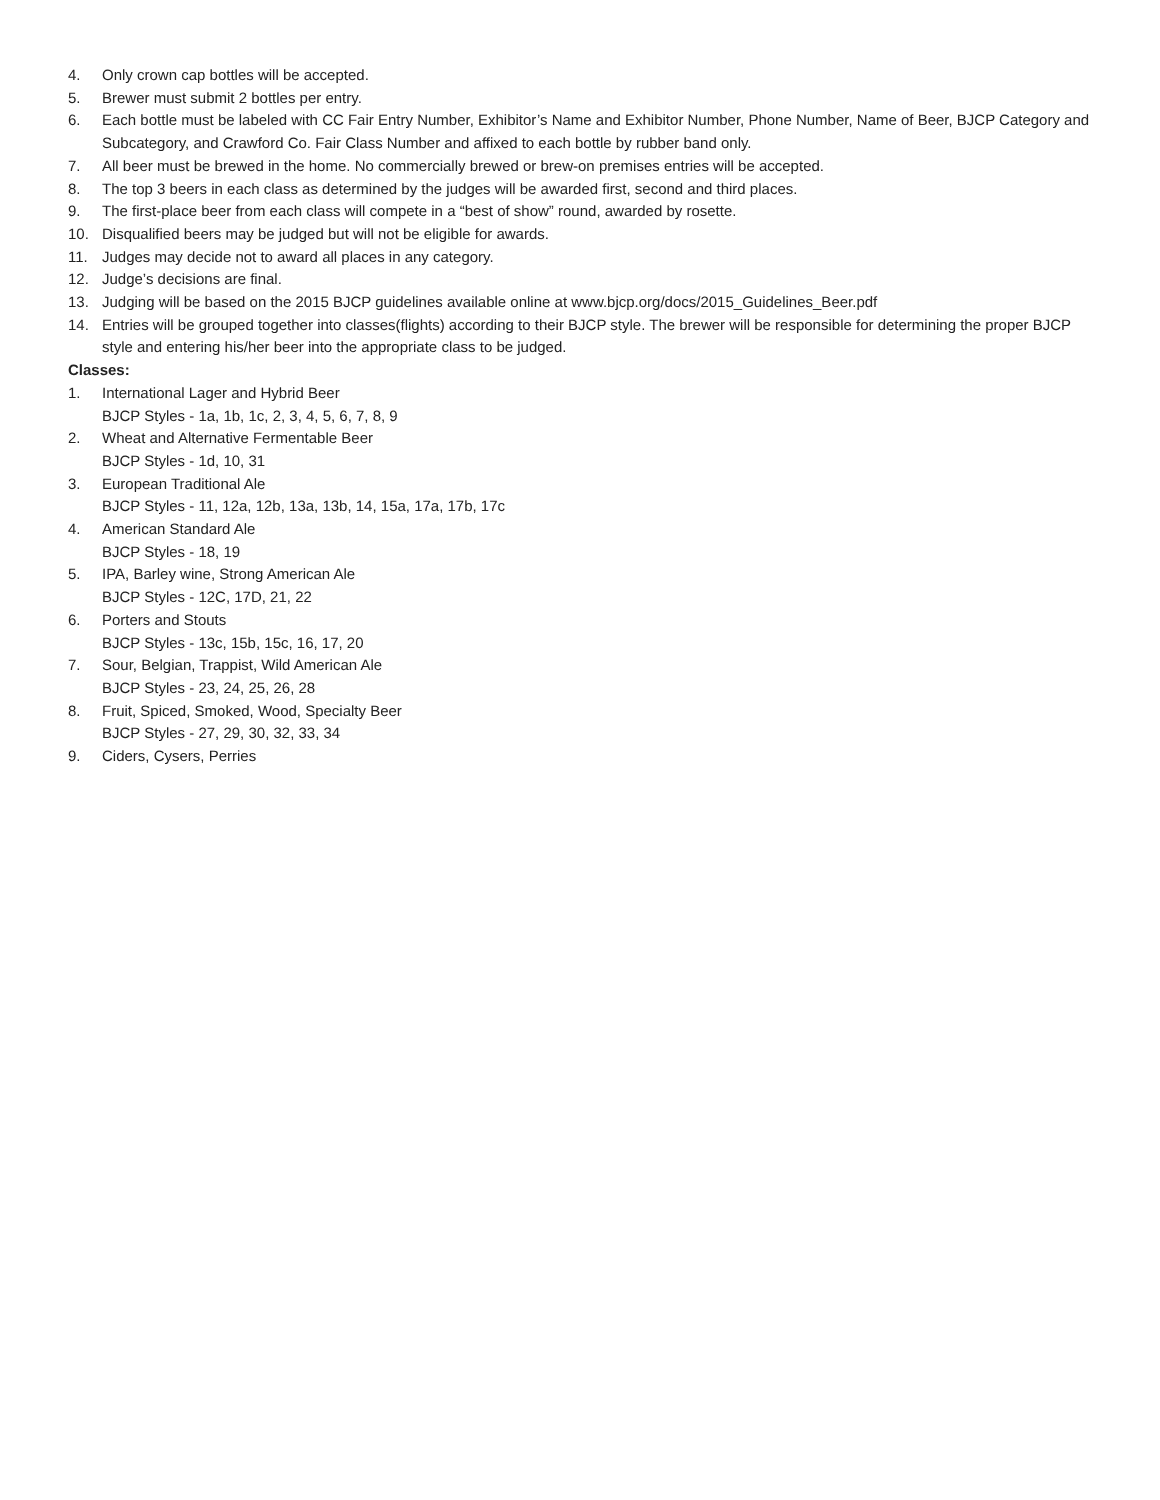4. Only crown cap bottles will be accepted.
5. Brewer must submit 2 bottles per entry.
6. Each bottle must be labeled with CC Fair Entry Number, Exhibitor’s Name and Exhibitor Number, Phone Number, Name of Beer, BJCP Category and Subcategory, and Crawford Co. Fair Class Number and affixed to each bottle by rubber band only.
7. All beer must be brewed in the home. No commercially brewed or brew-on premises entries will be accepted.
8. The top 3 beers in each class as determined by the judges will be awarded first, second and third places.
9. The first-place beer from each class will compete in a “best of show” round, awarded by rosette.
10. Disqualified beers may be judged but will not be eligible for awards.
11. Judges may decide not to award all places in any category.
12. Judge’s decisions are final.
13. Judging will be based on the 2015 BJCP guidelines available online at www.bjcp.org/docs/2015_Guidelines_Beer.pdf
14. Entries will be grouped together into classes(flights) according to their BJCP style. The brewer will be responsible for determining the proper BJCP style and entering his/her beer into the appropriate class to be judged.
Classes:
1. International Lager and Hybrid Beer
BJCP Styles - 1a, 1b, 1c, 2, 3, 4, 5, 6, 7, 8, 9
2. Wheat and Alternative Fermentable Beer
BJCP Styles - 1d, 10, 31
3. European Traditional Ale
BJCP Styles - 11, 12a, 12b, 13a, 13b, 14, 15a, 17a, 17b, 17c
4. American Standard Ale
BJCP Styles - 18, 19
5. IPA, Barley wine, Strong American Ale
BJCP Styles - 12C, 17D, 21, 22
6. Porters and Stouts
BJCP Styles - 13c, 15b, 15c, 16, 17, 20
7. Sour, Belgian, Trappist, Wild American Ale
BJCP Styles - 23, 24, 25, 26, 28
8. Fruit, Spiced, Smoked, Wood, Specialty Beer
BJCP Styles - 27, 29, 30, 32, 33, 34
9. Ciders, Cysers, Perries